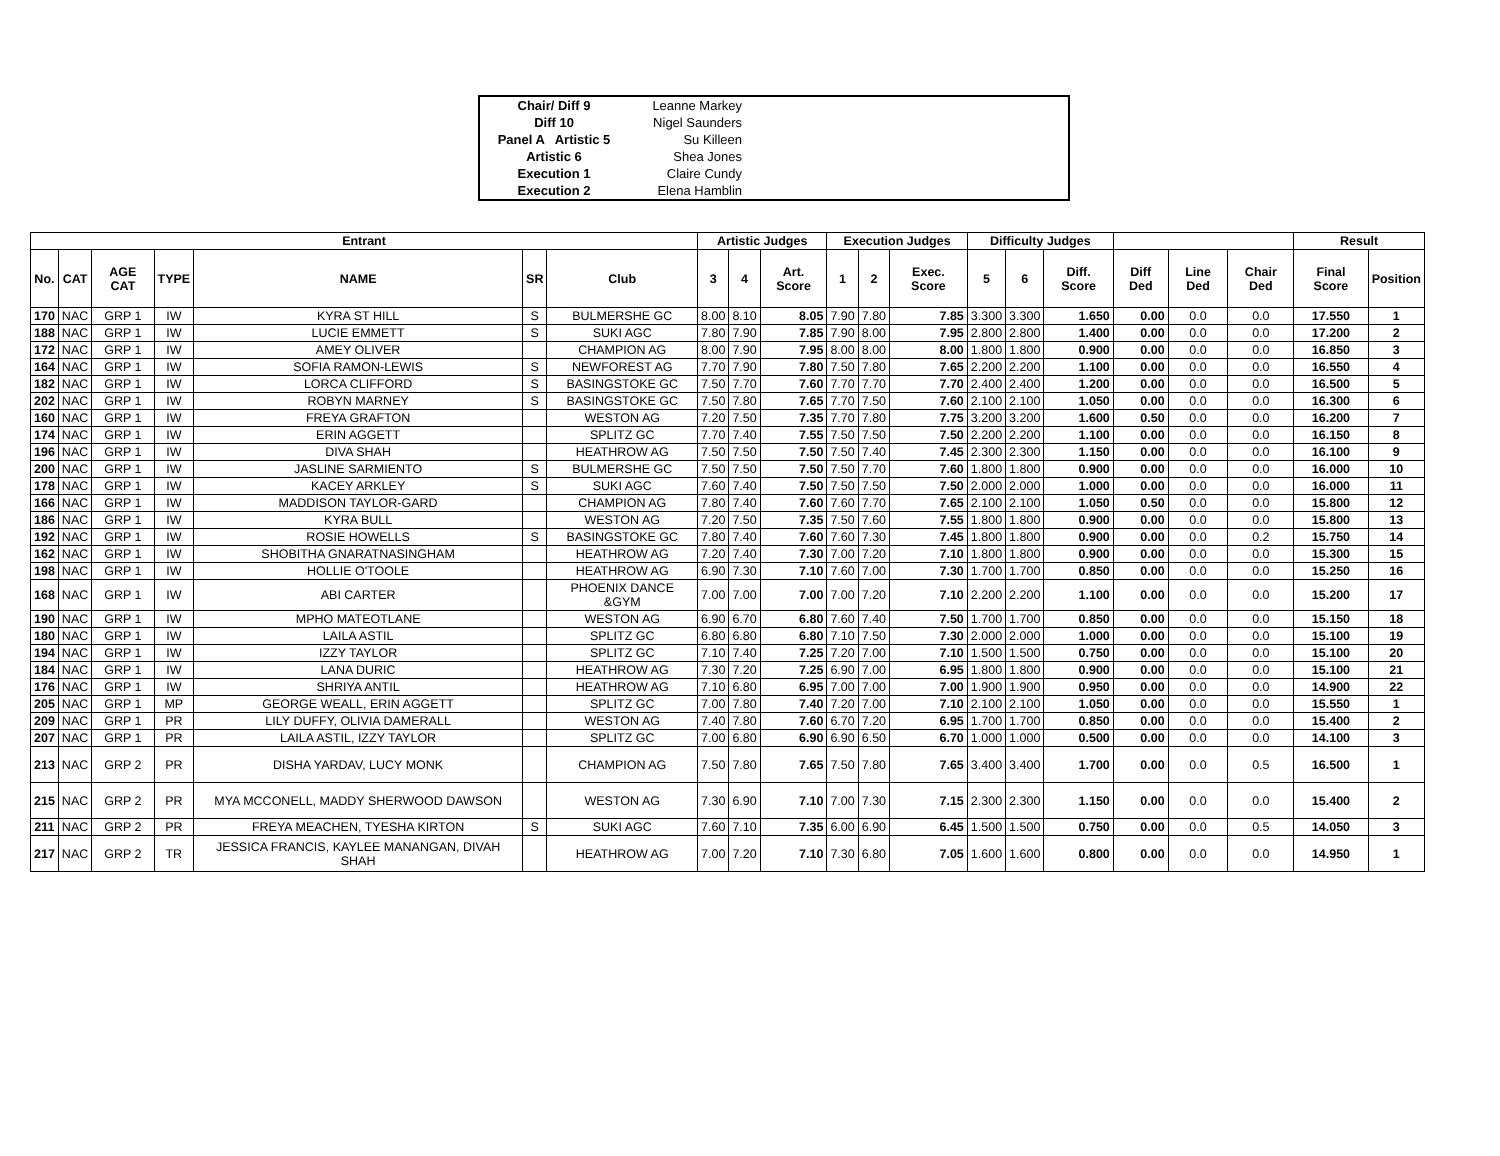| Chair/ Diff 9 | Leanne Markey | |
| Diff 10 | Nigel Saunders | |
| Panel A Artistic 5 | Su Killeen | |
| Artistic 6 | Shea Jones | |
| Execution 1 | Claire Cundy | |
| Execution 2 | Elena Hamblin | |
| Entrant | | | | | | | Artistic Judges | | | Execution Judges | | | Difficulty Judges | | | | | | Result | |
| --- | --- | --- | --- | --- | --- | --- | --- | --- | --- | --- | --- | --- | --- | --- | --- | --- | --- | --- | --- | --- |
| No. | CAT | AGE CAT | TYPE | NAME | SR | Club | 3 | 4 | Art. Score | 1 | 2 | Exec. Score | 5 | 6 | Diff. Score | Diff Ded | Line Ded | Chair Ded | Final Score | Position |
| 170 | NAC | GRP 1 | IW | KYRA ST HILL | S | BULMERSHE GC | 8.00 | 8.10 | 8.05 | 7.90 | 7.80 | 7.85 | 3.300 | 3.300 | 1.650 | 0.00 | 0.0 | 0.0 | 17.550 | 1 |
| 188 | NAC | GRP 1 | IW | LUCIE EMMETT | S | SUKI AGC | 7.80 | 7.90 | 7.85 | 7.90 | 8.00 | 7.95 | 2.800 | 2.800 | 1.400 | 0.00 | 0.0 | 0.0 | 17.200 | 2 |
| 172 | NAC | GRP 1 | IW | AMEY OLIVER | | CHAMPION AG | 8.00 | 7.90 | 7.95 | 8.00 | 8.00 | 8.00 | 1.800 | 1.800 | 0.900 | 0.00 | 0.0 | 0.0 | 16.850 | 3 |
| 164 | NAC | GRP 1 | IW | SOFIA RAMON-LEWIS | S | NEWFOREST AG | 7.70 | 7.90 | 7.80 | 7.50 | 7.80 | 7.65 | 2.200 | 2.200 | 1.100 | 0.00 | 0.0 | 0.0 | 16.550 | 4 |
| 182 | NAC | GRP 1 | IW | LORCA CLIFFORD | S | BASINGSTOKE GC | 7.50 | 7.70 | 7.60 | 7.70 | 7.70 | 7.70 | 2.400 | 2.400 | 1.200 | 0.00 | 0.0 | 0.0 | 16.500 | 5 |
| 202 | NAC | GRP 1 | IW | ROBYN MARNEY | S | BASINGSTOKE GC | 7.50 | 7.80 | 7.65 | 7.70 | 7.50 | 7.60 | 2.100 | 2.100 | 1.050 | 0.00 | 0.0 | 0.0 | 16.300 | 6 |
| 160 | NAC | GRP 1 | IW | FREYA GRAFTON | | WESTON AG | 7.20 | 7.50 | 7.35 | 7.70 | 7.80 | 7.75 | 3.200 | 3.200 | 1.600 | 0.50 | 0.0 | 0.0 | 16.200 | 7 |
| 174 | NAC | GRP 1 | IW | ERIN AGGETT | | SPLITZ GC | 7.70 | 7.40 | 7.55 | 7.50 | 7.50 | 7.50 | 2.200 | 2.200 | 1.100 | 0.00 | 0.0 | 0.0 | 16.150 | 8 |
| 196 | NAC | GRP 1 | IW | DIVA SHAH | | HEATHROW AG | 7.50 | 7.50 | 7.50 | 7.50 | 7.40 | 7.45 | 2.300 | 2.300 | 1.150 | 0.00 | 0.0 | 0.0 | 16.100 | 9 |
| 200 | NAC | GRP 1 | IW | JASLINE SARMIENTO | S | BULMERSHE GC | 7.50 | 7.50 | 7.50 | 7.50 | 7.70 | 7.60 | 1.800 | 1.800 | 0.900 | 0.00 | 0.0 | 0.0 | 16.000 | 10 |
| 178 | NAC | GRP 1 | IW | KACEY ARKLEY | S | SUKI AGC | 7.60 | 7.40 | 7.50 | 7.50 | 7.50 | 7.50 | 2.000 | 2.000 | 1.000 | 0.00 | 0.0 | 0.0 | 16.000 | 11 |
| 166 | NAC | GRP 1 | IW | MADDISON TAYLOR-GARD | | CHAMPION AG | 7.80 | 7.40 | 7.60 | 7.60 | 7.70 | 7.65 | 2.100 | 2.100 | 1.050 | 0.50 | 0.0 | 0.0 | 15.800 | 12 |
| 186 | NAC | GRP 1 | IW | KYRA BULL | | WESTON AG | 7.20 | 7.50 | 7.35 | 7.50 | 7.60 | 7.55 | 1.800 | 1.800 | 0.900 | 0.00 | 0.0 | 0.0 | 15.800 | 13 |
| 192 | NAC | GRP 1 | IW | ROSIE HOWELLS | S | BASINGSTOKE GC | 7.80 | 7.40 | 7.60 | 7.60 | 7.30 | 7.45 | 1.800 | 1.800 | 0.900 | 0.00 | 0.0 | 0.2 | 15.750 | 14 |
| 162 | NAC | GRP 1 | IW | SHOBITHA GNARATNASINGHAM | | HEATHROW AG | 7.20 | 7.40 | 7.30 | 7.00 | 7.20 | 7.10 | 1.800 | 1.800 | 0.900 | 0.00 | 0.0 | 0.0 | 15.300 | 15 |
| 198 | NAC | GRP 1 | IW | HOLLIE O'TOOLE | | HEATHROW AG | 6.90 | 7.30 | 7.10 | 7.60 | 7.00 | 7.30 | 1.700 | 1.700 | 0.850 | 0.00 | 0.0 | 0.0 | 15.250 | 16 |
| 168 | NAC | GRP 1 | IW | ABI CARTER | | PHOENIX DANCE &GYM | 7.00 | 7.00 | 7.00 | 7.00 | 7.20 | 7.10 | 2.200 | 2.200 | 1.100 | 0.00 | 0.0 | 0.0 | 15.200 | 17 |
| 190 | NAC | GRP 1 | IW | MPHO MATEOTLANE | | WESTON AG | 6.90 | 6.70 | 6.80 | 7.60 | 7.40 | 7.50 | 1.700 | 1.700 | 0.850 | 0.00 | 0.0 | 0.0 | 15.150 | 18 |
| 180 | NAC | GRP 1 | IW | LAILA ASTIL | | SPLITZ GC | 6.80 | 6.80 | 6.80 | 7.10 | 7.50 | 7.30 | 2.000 | 2.000 | 1.000 | 0.00 | 0.0 | 0.0 | 15.100 | 19 |
| 194 | NAC | GRP 1 | IW | IZZY TAYLOR | | SPLITZ GC | 7.10 | 7.40 | 7.25 | 7.20 | 7.00 | 7.10 | 1.500 | 1.500 | 0.750 | 0.00 | 0.0 | 0.0 | 15.100 | 20 |
| 184 | NAC | GRP 1 | IW | LANA DURIC | | HEATHROW AG | 7.30 | 7.20 | 7.25 | 6.90 | 7.00 | 6.95 | 1.800 | 1.800 | 0.900 | 0.00 | 0.0 | 0.0 | 15.100 | 21 |
| 176 | NAC | GRP 1 | IW | SHRIYA ANTIL | | HEATHROW AG | 7.10 | 6.80 | 6.95 | 7.00 | 7.00 | 7.00 | 1.900 | 1.900 | 0.950 | 0.00 | 0.0 | 0.0 | 14.900 | 22 |
| 205 | NAC | GRP 1 | MP | GEORGE WEALL, ERIN AGGETT | | SPLITZ GC | 7.00 | 7.80 | 7.40 | 7.20 | 7.00 | 7.10 | 2.100 | 2.100 | 1.050 | 0.00 | 0.0 | 0.0 | 15.550 | 1 |
| 209 | NAC | GRP 1 | PR | LILY DUFFY, OLIVIA DAMERALL | | WESTON AG | 7.40 | 7.80 | 7.60 | 6.70 | 7.20 | 6.95 | 1.700 | 1.700 | 0.850 | 0.00 | 0.0 | 0.0 | 15.400 | 2 |
| 207 | NAC | GRP 1 | PR | LAILA ASTIL, IZZY TAYLOR | | SPLITZ GC | 7.00 | 6.80 | 6.90 | 6.90 | 6.50 | 6.70 | 1.000 | 1.000 | 0.500 | 0.00 | 0.0 | 0.0 | 14.100 | 3 |
| 213 | NAC | GRP 2 | PR | DISHA YARDAV, LUCY MONK | | CHAMPION AG | 7.50 | 7.80 | 7.65 | 7.50 | 7.80 | 7.65 | 3.400 | 3.400 | 1.700 | 0.00 | 0.0 | 0.5 | 16.500 | 1 |
| 215 | NAC | GRP 2 | PR | MYA MCCONELL, MADDY SHERWOOD DAWSON | | WESTON AG | 7.30 | 6.90 | 7.10 | 7.00 | 7.30 | 7.15 | 2.300 | 2.300 | 1.150 | 0.00 | 0.0 | 0.0 | 15.400 | 2 |
| 211 | NAC | GRP 2 | PR | FREYA MEACHEN, TYESHA KIRTON | S | SUKI AGC | 7.60 | 7.10 | 7.35 | 6.00 | 6.90 | 6.45 | 1.500 | 1.500 | 0.750 | 0.00 | 0.0 | 0.5 | 14.050 | 3 |
| 217 | NAC | GRP 2 | TR | JESSICA FRANCIS, KAYLEE MANANGAN, DIVAH SHAH | | HEATHROW AG | 7.00 | 7.20 | 7.10 | 7.30 | 6.80 | 7.05 | 1.600 | 1.600 | 0.800 | 0.00 | 0.0 | 0.0 | 14.950 | 1 |